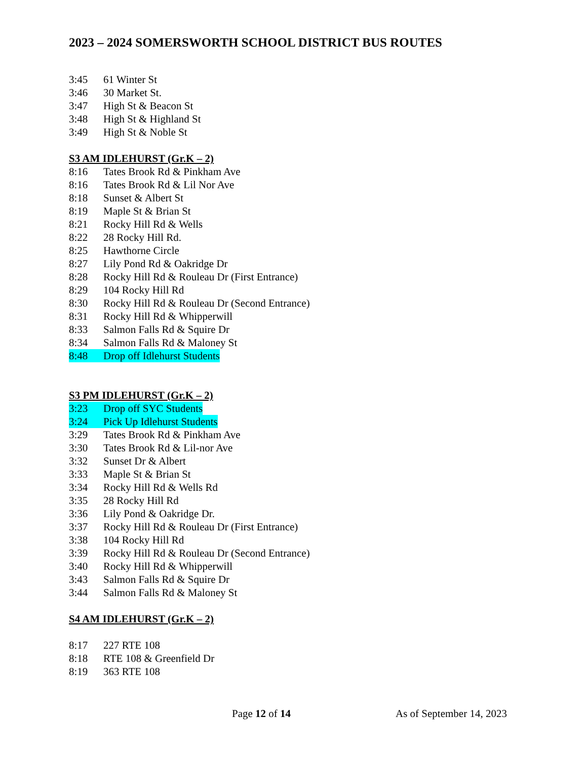2023 – 2024 SOMERSWORTH SCHOOL DISTRICT BUS ROUTES
3:45 61 Winter St
3:46 30 Market St.
3:47 High St & Beacon St
3:48 High St & Highland St
3:49 High St & Noble St
S3 AM IDLEHURST (Gr.K – 2)
8:16 Tates Brook Rd & Pinkham Ave
8:16 Tates Brook Rd & Lil Nor Ave
8:18 Sunset & Albert St
8:19 Maple St & Brian St
8:21 Rocky Hill Rd & Wells
8:22 28 Rocky Hill Rd.
8:25 Hawthorne Circle
8:27 Lily Pond Rd & Oakridge Dr
8:28 Rocky Hill Rd & Rouleau Dr (First Entrance)
8:29 104 Rocky Hill Rd
8:30 Rocky Hill Rd & Rouleau Dr (Second Entrance)
8:31 Rocky Hill Rd & Whipperwill
8:33 Salmon Falls Rd & Squire Dr
8:34 Salmon Falls Rd & Maloney St
8:48 Drop off Idlehurst Students
S3 PM IDLEHURST (Gr.K – 2)
3:23 Drop off SYC Students
3:24 Pick Up Idlehurst Students
3:29 Tates Brook Rd & Pinkham Ave
3:30 Tates Brook Rd & Lil-nor Ave
3:32 Sunset Dr & Albert
3:33 Maple St & Brian St
3:34 Rocky Hill Rd & Wells Rd
3:35 28 Rocky Hill Rd
3:36 Lily Pond & Oakridge Dr.
3:37 Rocky Hill Rd & Rouleau Dr (First Entrance)
3:38 104 Rocky Hill Rd
3:39 Rocky Hill Rd & Rouleau Dr (Second Entrance)
3:40 Rocky Hill Rd & Whipperwill
3:43 Salmon Falls Rd & Squire Dr
3:44 Salmon Falls Rd & Maloney St
S4 AM IDLEHURST (Gr.K – 2)
8:17 227 RTE 108
8:18 RTE 108 & Greenfield Dr
8:19 363 RTE 108
Page 12 of 14 As of September 14, 2023